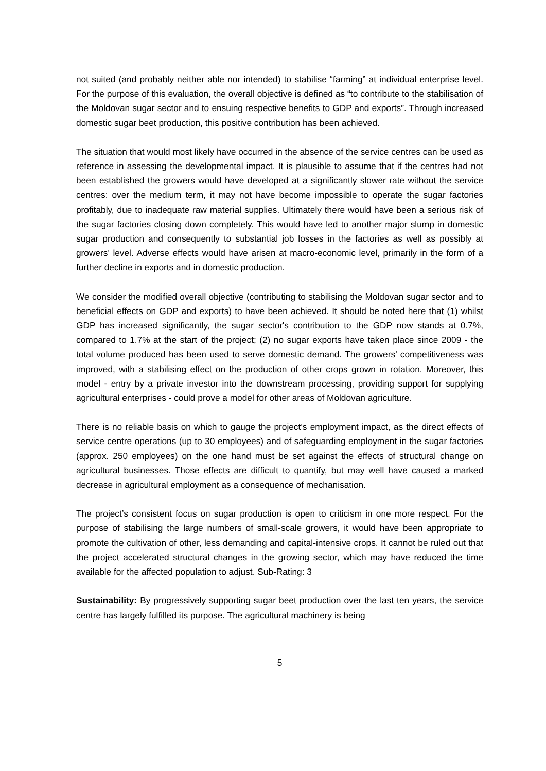not suited (and probably neither able nor intended) to stabilise “farming” at individual enterprise level. For the purpose of this evaluation, the overall objective is defined as “to contribute to the stabilisation of the Moldovan sugar sector and to ensuing respective benefits to GDP and exports”. Through increased domestic sugar beet production, this positive contribution has been achieved.
The situation that would most likely have occurred in the absence of the service centres can be used as reference in assessing the developmental impact. It is plausible to assume that if the centres had not been established the growers would have developed at a significantly slower rate without the service centres: over the medium term, it may not have become impossible to operate the sugar factories profitably, due to inadequate raw material supplies. Ultimately there would have been a serious risk of the sugar factories closing down completely. This would have led to another major slump in domestic sugar production and consequently to substantial job losses in the factories as well as possibly at growers' level. Adverse effects would have arisen at macro-economic level, primarily in the form of a further decline in exports and in domestic production.
We consider the modified overall objective (contributing to stabilising the Moldovan sugar sector and to beneficial effects on GDP and exports) to have been achieved. It should be noted here that (1) whilst GDP has increased significantly, the sugar sector's contribution to the GDP now stands at 0.7%, compared to 1.7% at the start of the project; (2) no sugar exports have taken place since 2009 - the total volume produced has been used to serve domestic demand. The growers’ competitiveness was improved, with a stabilising effect on the production of other crops grown in rotation. Moreover, this model - entry by a private investor into the downstream processing, providing support for supplying agricultural enterprises - could prove a model for other areas of Moldovan agriculture.
There is no reliable basis on which to gauge the project’s employment impact, as the direct effects of service centre operations (up to 30 employees) and of safeguarding employment in the sugar factories (approx. 250 employees) on the one hand must be set against the effects of structural change on agricultural businesses. Those effects are difficult to quantify, but may well have caused a marked decrease in agricultural employment as a consequence of mechanisation.
The project’s consistent focus on sugar production is open to criticism in one more respect. For the purpose of stabilising the large numbers of small-scale growers, it would have been appropriate to promote the cultivation of other, less demanding and capital-intensive crops. It cannot be ruled out that the project accelerated structural changes in the growing sector, which may have reduced the time available for the affected population to adjust. Sub-Rating: 3
Sustainability: By progressively supporting sugar beet production over the last ten years, the service centre has largely fulfilled its purpose. The agricultural machinery is being
5